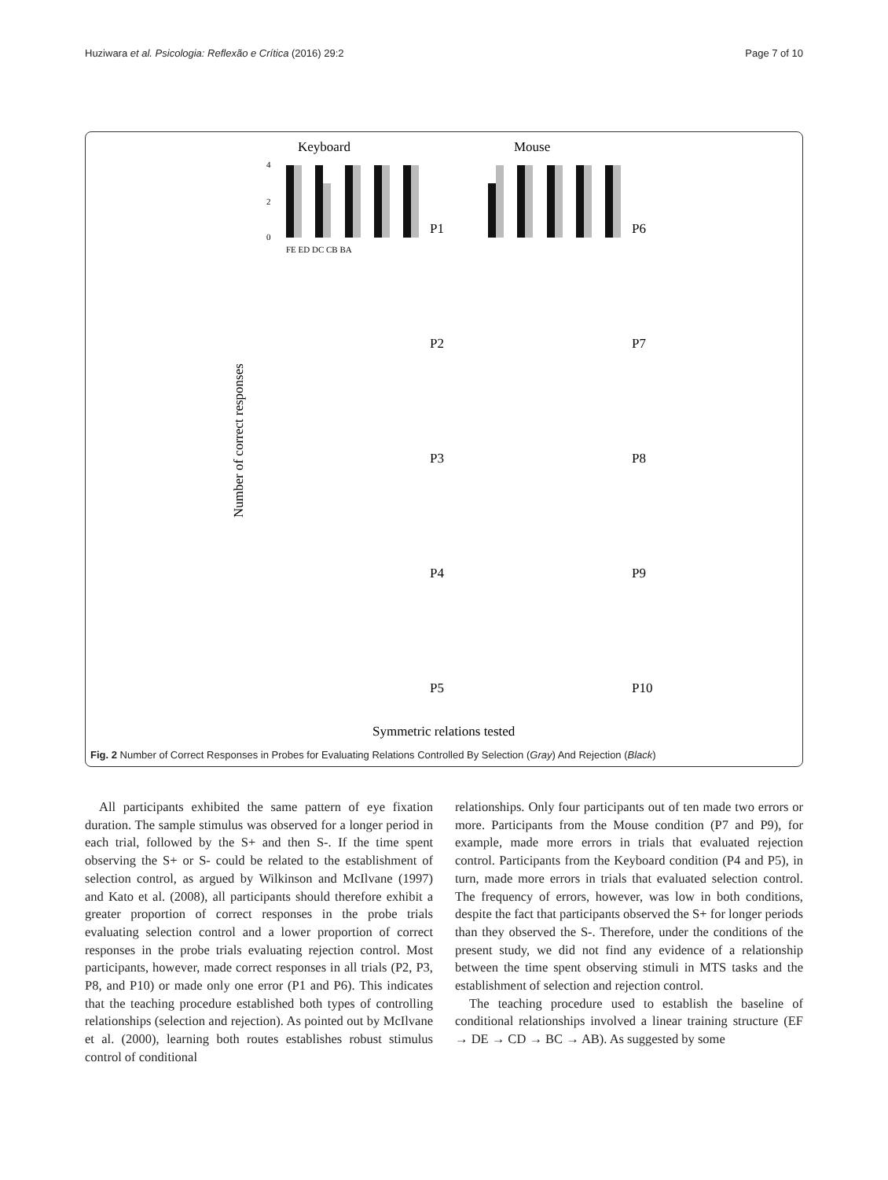Huziwara et al. Psicologia: Reflexão e Crítica (2016) 29:2 Page 7 of 10
Keyboard
Mouse
Number of correct responses
Symmetric relations tested
4
2
0
FE ED DC CB BA
P1
P6
P2
P7
P3
P8
P4
P9
P5
P10
Fig. 2 Number of Correct Responses in Probes for Evaluating Relations Controlled By Selection (Gray) And Rejection (Black)
All participants exhibited the same pattern of eye fixation duration. The sample stimulus was observed for a longer period in each trial, followed by the S+ and then S-. If the time spent observing the S+ or S- could be related to the establishment of selection control, as argued by Wilkinson and McIlvane (1997) and Kato et al. (2008), all participants should therefore exhibit a greater proportion of correct responses in the probe trials evaluating selection control and a lower proportion of correct responses in the probe trials evaluating rejection control. Most participants, however, made correct responses in all trials (P2, P3, P8, and P10) or made only one error (P1 and P6). This indicates that the teaching procedure established both types of controlling relationships (selection and rejection). As pointed out by McIlvane et al. (2000), learning both routes establishes robust stimulus control of conditional
relationships. Only four participants out of ten made two errors or more. Participants from the Mouse condition (P7 and P9), for example, made more errors in trials that evaluated rejection control. Participants from the Keyboard condition (P4 and P5), in turn, made more errors in trials that evaluated selection control. The frequency of errors, however, was low in both conditions, despite the fact that participants observed the S+ for longer periods than they observed the S-. Therefore, under the conditions of the present study, we did not find any evidence of a relationship between the time spent observing stimuli in MTS tasks and the establishment of selection and rejection control.
The teaching procedure used to establish the baseline of conditional relationships involved a linear training structure (EF → DE → CD → BC → AB). As suggested by some